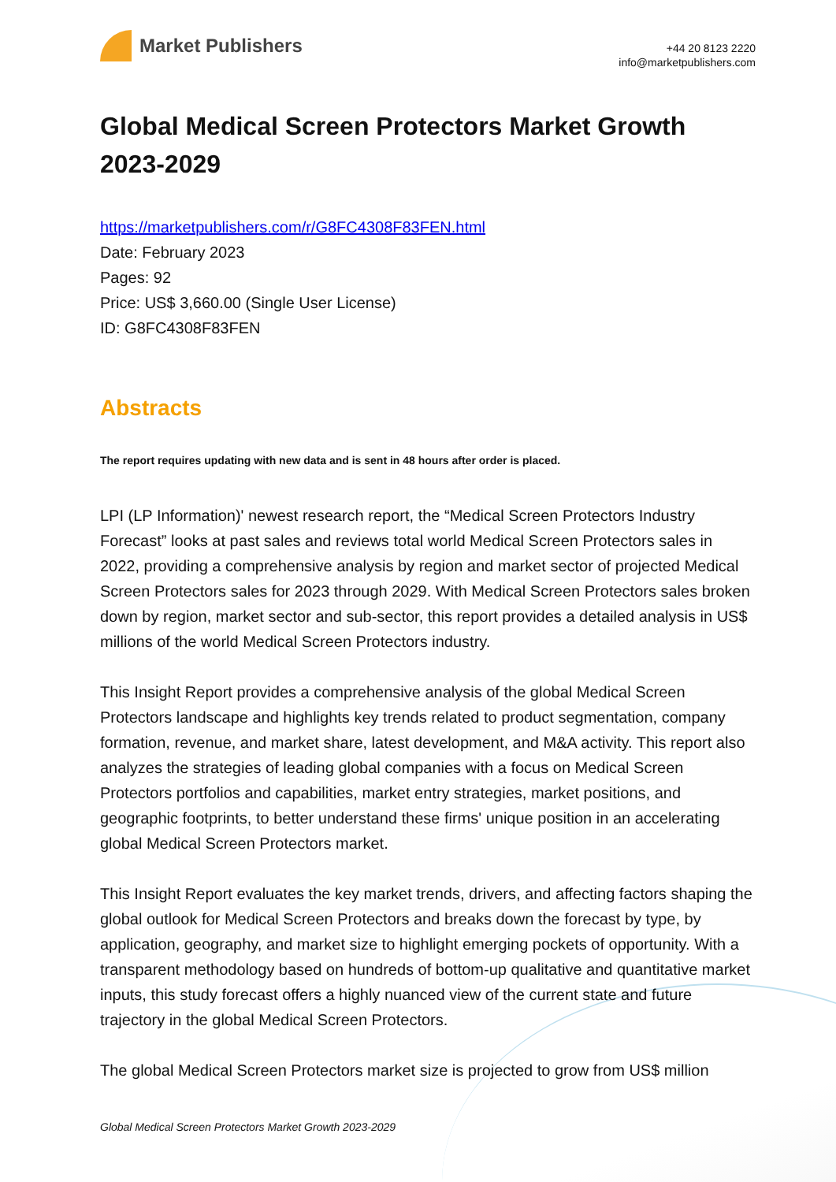Market Publishers
+44 20 8123 2220
info@marketpublishers.com
Global Medical Screen Protectors Market Growth 2023-2029
https://marketpublishers.com/r/G8FC4308F83FEN.html
Date: February 2023
Pages: 92
Price: US$ 3,660.00 (Single User License)
ID: G8FC4308F83FEN
Abstracts
The report requires updating with new data and is sent in 48 hours after order is placed.
LPI (LP Information)' newest research report, the “Medical Screen Protectors Industry Forecast” looks at past sales and reviews total world Medical Screen Protectors sales in 2022, providing a comprehensive analysis by region and market sector of projected Medical Screen Protectors sales for 2023 through 2029. With Medical Screen Protectors sales broken down by region, market sector and sub-sector, this report provides a detailed analysis in US$ millions of the world Medical Screen Protectors industry.
This Insight Report provides a comprehensive analysis of the global Medical Screen Protectors landscape and highlights key trends related to product segmentation, company formation, revenue, and market share, latest development, and M&A activity. This report also analyzes the strategies of leading global companies with a focus on Medical Screen Protectors portfolios and capabilities, market entry strategies, market positions, and geographic footprints, to better understand these firms' unique position in an accelerating global Medical Screen Protectors market.
This Insight Report evaluates the key market trends, drivers, and affecting factors shaping the global outlook for Medical Screen Protectors and breaks down the forecast by type, by application, geography, and market size to highlight emerging pockets of opportunity. With a transparent methodology based on hundreds of bottom-up qualitative and quantitative market inputs, this study forecast offers a highly nuanced view of the current state and future trajectory in the global Medical Screen Protectors.
The global Medical Screen Protectors market size is projected to grow from US$ million
Global Medical Screen Protectors Market Growth 2023-2029